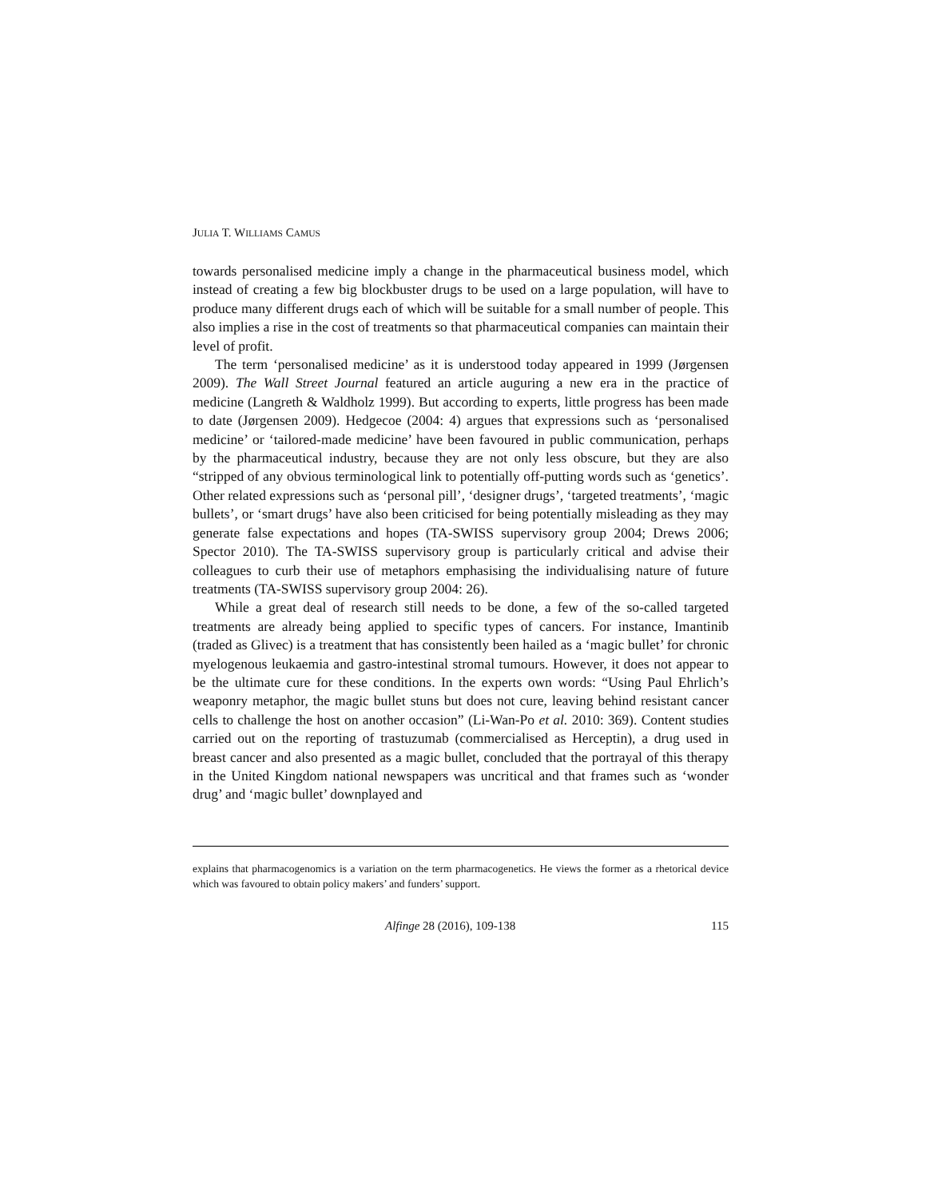JULIA T. WILLIAMS CAMUS
towards personalised medicine imply a change in the pharmaceutical business model, which instead of creating a few big blockbuster drugs to be used on a large population, will have to produce many different drugs each of which will be suitable for a small number of people. This also implies a rise in the cost of treatments so that pharmaceutical companies can maintain their level of profit.
The term ‘personalised medicine’ as it is understood today appeared in 1999 (Jørgensen 2009). The Wall Street Journal featured an article auguring a new era in the practice of medicine (Langreth & Waldholz 1999). But according to experts, little progress has been made to date (Jørgensen 2009). Hedgecoe (2004: 4) argues that expressions such as ‘personalised medicine’ or ‘tailored-made medicine’ have been favoured in public communication, perhaps by the pharmaceutical industry, because they are not only less obscure, but they are also “stripped of any obvious terminological link to potentially off-putting words such as ‘genetics’. Other related expressions such as ‘personal pill’, ‘designer drugs’, ‘targeted treatments’, ‘magic bullets’, or ‘smart drugs’ have also been criticised for being potentially misleading as they may generate false expectations and hopes (TA-SWISS supervisory group 2004; Drews 2006; Spector 2010). The TA-SWISS supervisory group is particularly critical and advise their colleagues to curb their use of metaphors emphasising the individualising nature of future treatments (TA-SWISS supervisory group 2004: 26).
While a great deal of research still needs to be done, a few of the so-called targeted treatments are already being applied to specific types of cancers. For instance, Imantinib (traded as Glivec) is a treatment that has consistently been hailed as a ‘magic bullet’ for chronic myelogenous leukaemia and gastro-intestinal stromal tumours. However, it does not appear to be the ultimate cure for these conditions. In the experts own words: “Using Paul Ehrlich’s weaponry metaphor, the magic bullet stuns but does not cure, leaving behind resistant cancer cells to challenge the host on another occasion” (Li-Wan-Po et al. 2010: 369). Content studies carried out on the reporting of trastuzumab (commercialised as Herceptin), a drug used in breast cancer and also presented as a magic bullet, concluded that the portrayal of this therapy in the United Kingdom national newspapers was uncritical and that frames such as ‘wonder drug’ and ‘magic bullet’ downplayed and
explains that pharmacogenomics is a variation on the term pharmacogenetics. He views the former as a rhetorical device which was favoured to obtain policy makers’ and funders’ support.
Alfinge 28 (2016), 109-138 115